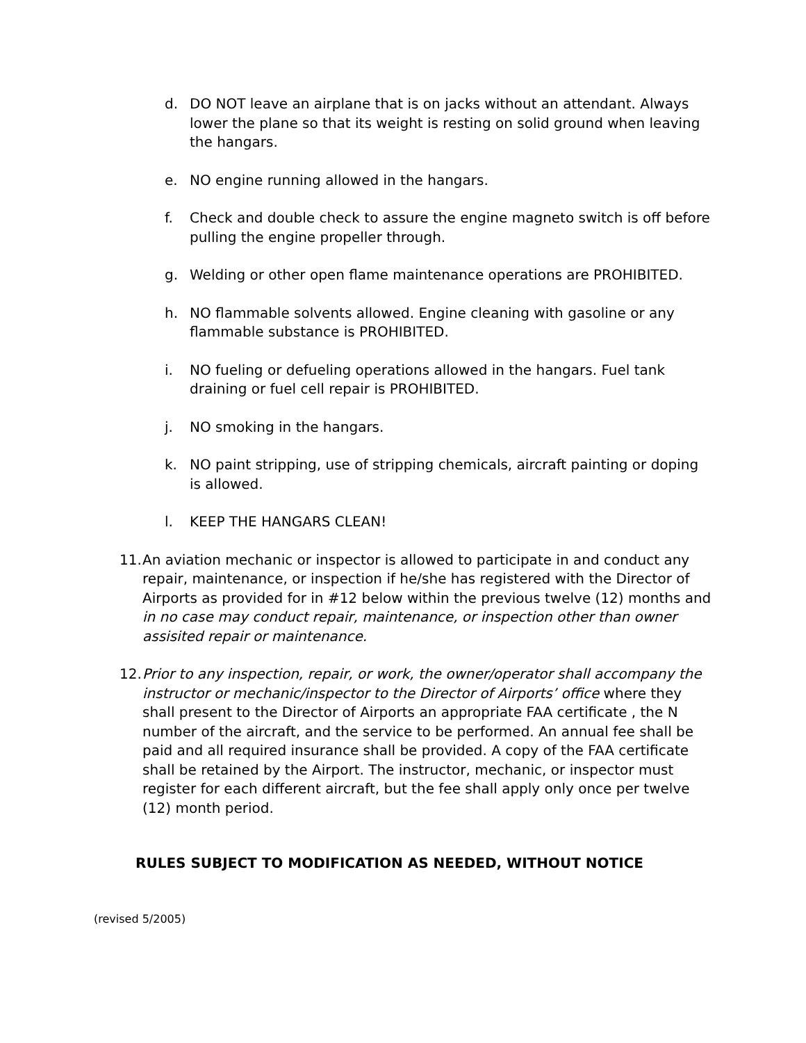d. DO NOT leave an airplane that is on jacks without an attendant. Always lower the plane so that its weight is resting on solid ground when leaving the hangars.
e. NO engine running allowed in the hangars.
f. Check and double check to assure the engine magneto switch is off before pulling the engine propeller through.
g. Welding or other open flame maintenance operations are PROHIBITED.
h. NO flammable solvents allowed. Engine cleaning with gasoline or any flammable substance is PROHIBITED.
i. NO fueling or defueling operations allowed in the hangars. Fuel tank draining or fuel cell repair is PROHIBITED.
j. NO smoking in the hangars.
k. NO paint stripping, use of stripping chemicals, aircraft painting or doping is allowed.
l. KEEP THE HANGARS CLEAN!
11. An aviation mechanic or inspector is allowed to participate in and conduct any repair, maintenance, or inspection if he/she has registered with the Director of Airports as provided for in #12 below within the previous twelve (12) months and in no case may conduct repair, maintenance, or inspection other than owner assisited repair or maintenance.
12. Prior to any inspection, repair, or work, the owner/operator shall accompany the instructor or mechanic/inspector to the Director of Airports’ office where they shall present to the Director of Airports an appropriate FAA certificate , the N number of the aircraft, and the service to be performed. An annual fee shall be paid and all required insurance shall be provided. A copy of the FAA certificate shall be retained by the Airport. The instructor, mechanic, or inspector must register for each different aircraft, but the fee shall apply only once per twelve (12) month period.
RULES SUBJECT TO MODIFICATION AS NEEDED, WITHOUT NOTICE
(revised 5/2005)